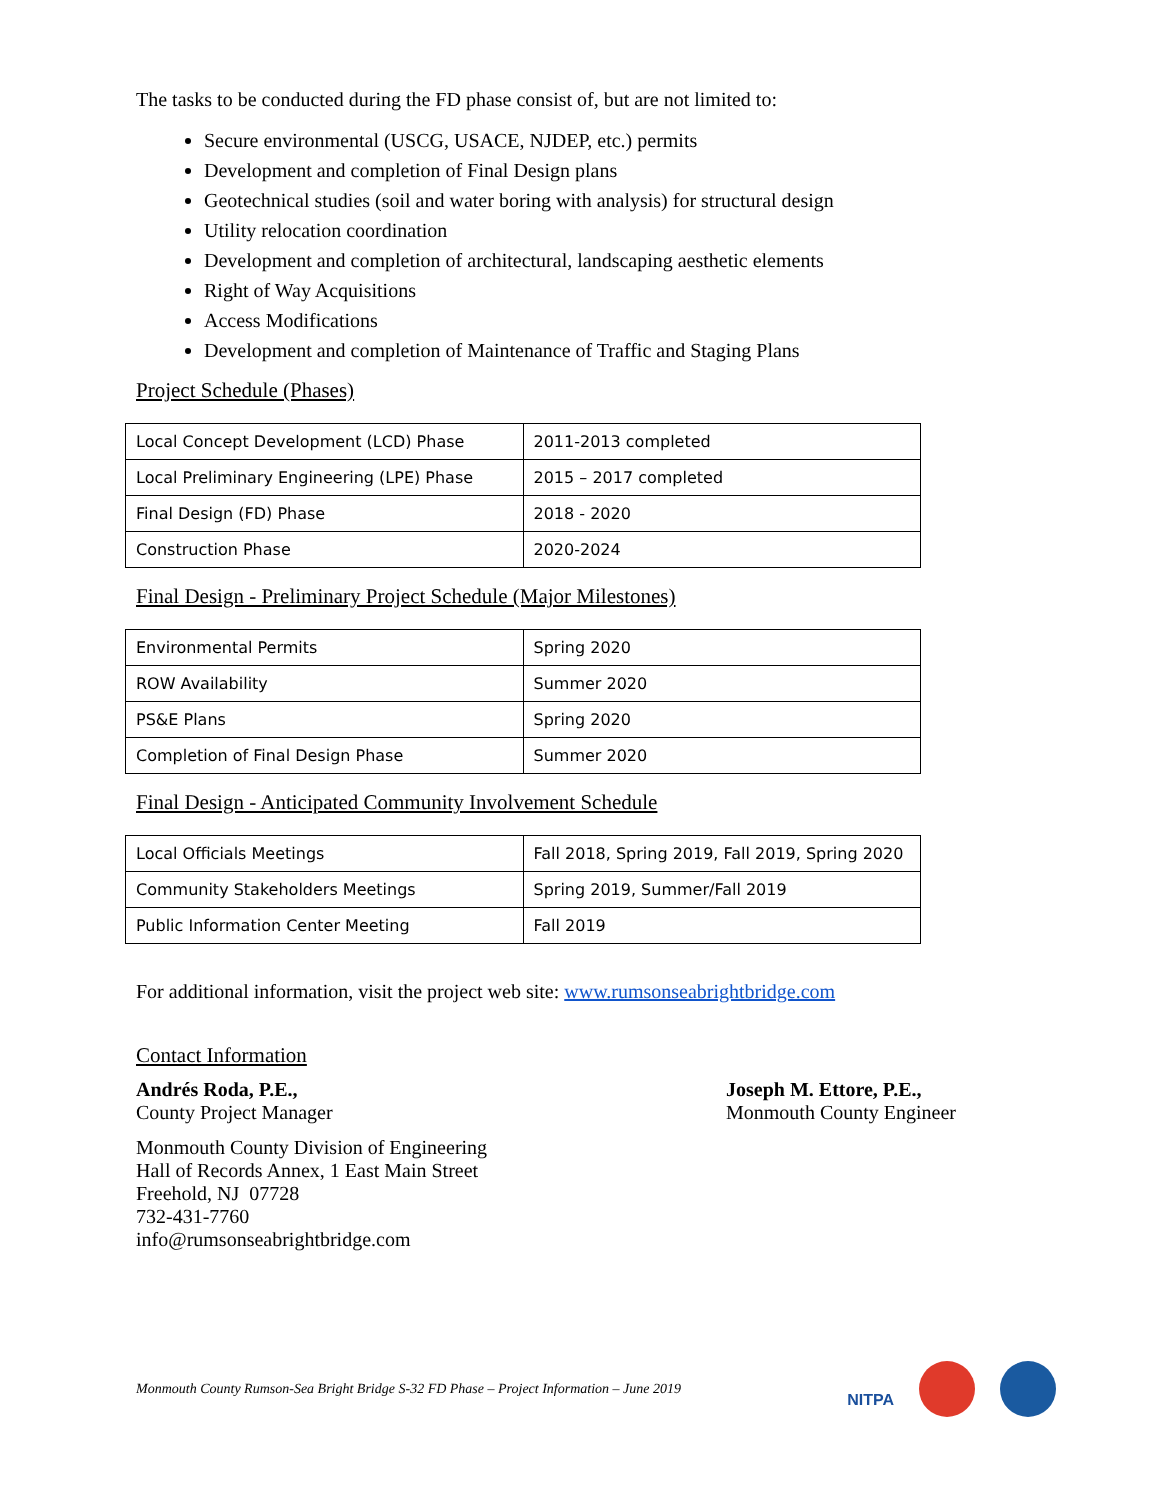The tasks to be conducted during the FD phase consist of, but are not limited to:
Secure environmental (USCG, USACE, NJDEP, etc.) permits
Development and completion of Final Design plans
Geotechnical studies (soil and water boring with analysis) for structural design
Utility relocation coordination
Development and completion of architectural, landscaping aesthetic elements
Right of Way Acquisitions
Access Modifications
Development and completion of Maintenance of Traffic and Staging Plans
Project Schedule (Phases)
| Local Concept Development (LCD) Phase | 2011-2013 completed |
| Local Preliminary Engineering (LPE) Phase | 2015 – 2017 completed |
| Final Design (FD) Phase | 2018 - 2020 |
| Construction Phase | 2020-2024 |
Final Design - Preliminary Project Schedule (Major Milestones)
| Environmental Permits | Spring 2020 |
| ROW Availability | Summer 2020 |
| PS&E Plans | Spring 2020 |
| Completion of Final Design Phase | Summer 2020 |
Final Design - Anticipated Community Involvement Schedule
| Local Officials Meetings | Fall 2018, Spring 2019, Fall 2019, Spring 2020 |
| Community Stakeholders Meetings | Spring 2019, Summer/Fall 2019 |
| Public Information Center Meeting | Fall 2019 |
For additional information, visit the project web site: www.rumsonseabrightbridge.com
Contact Information
Andrés Roda, P.E.,
County Project Manager
Monmouth County Division of Engineering
Hall of Records Annex, 1 East Main Street
Freehold, NJ 07728
732-431-7760
info@rumsonseabrightbridge.com
Joseph M. Ettore, P.E.,
Monmouth County Engineer
Monmouth County Rumson-Sea Bright Bridge S-32 FD Phase – Project Information – June 2019
NITPA